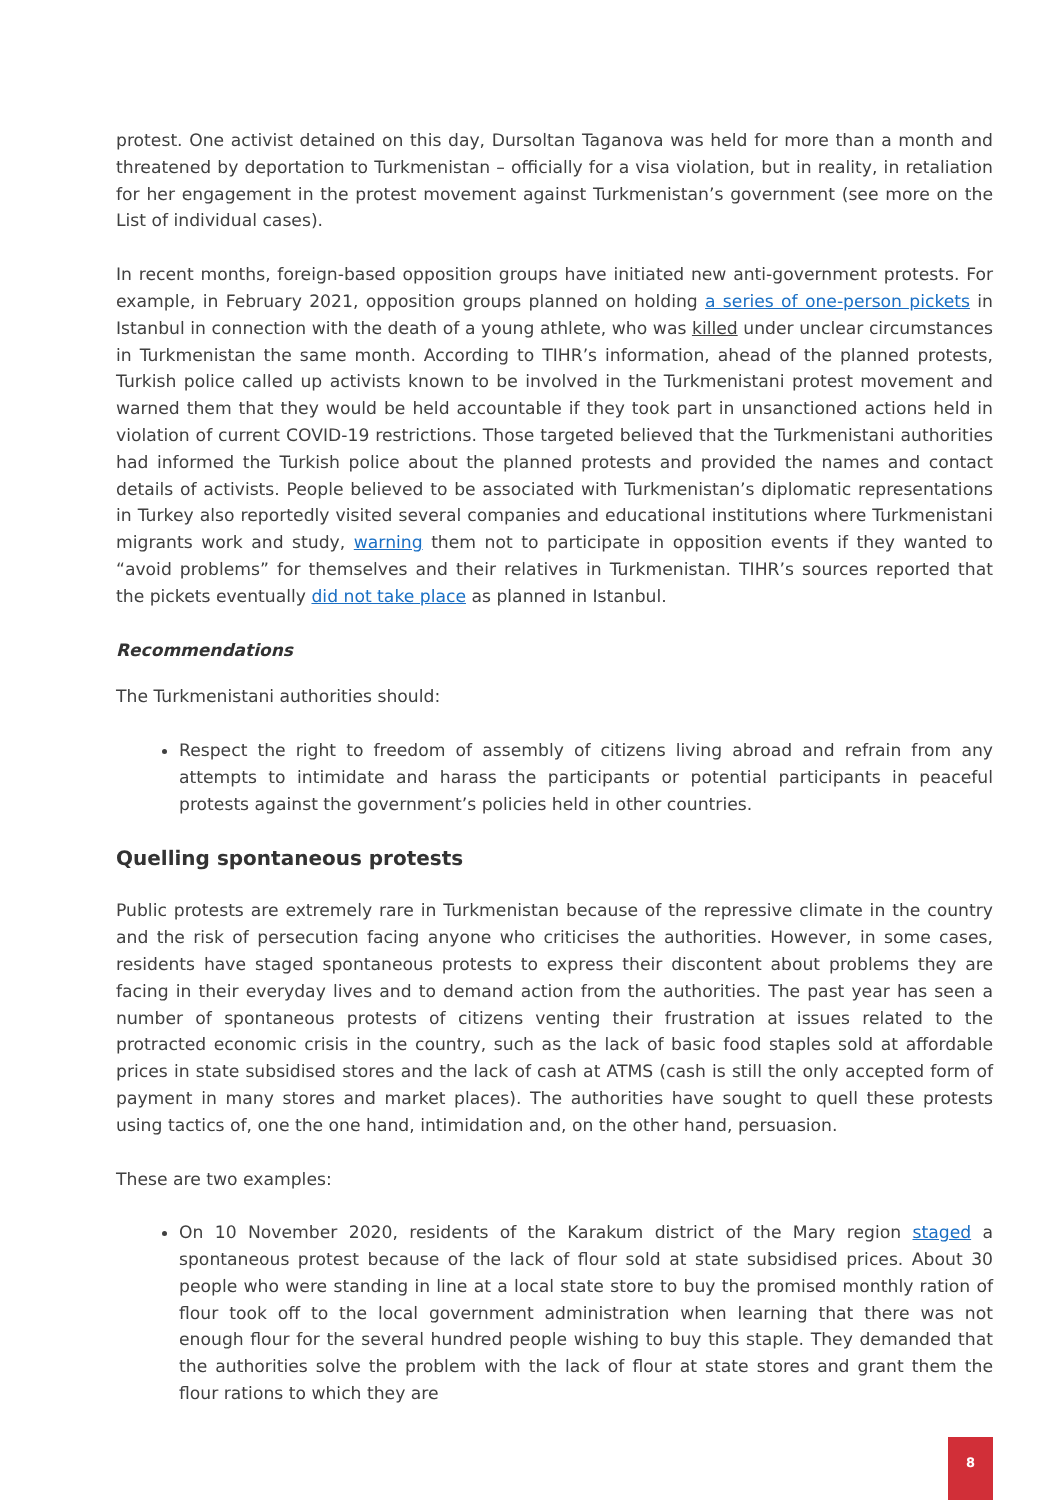protest. One activist detained on this day, Dursoltan Taganova was held for more than a month and threatened by deportation to Turkmenistan – officially for a visa violation, but in reality, in retaliation for her engagement in the protest movement against Turkmenistan’s government (see more on the List of individual cases).
In recent months, foreign-based opposition groups have initiated new anti-government protests. For example, in February 2021, opposition groups planned on holding a series of one-person pickets in Istanbul in connection with the death of a young athlete, who was killed under unclear circumstances in Turkmenistan the same month. According to TIHR’s information, ahead of the planned protests, Turkish police called up activists known to be involved in the Turkmenistani protest movement and warned them that they would be held accountable if they took part in unsanctioned actions held in violation of current COVID-19 restrictions. Those targeted believed that the Turkmenistani authorities had informed the Turkish police about the planned protests and provided the names and contact details of activists. People believed to be associated with Turkmenistan’s diplomatic representations in Turkey also reportedly visited several companies and educational institutions where Turkmenistani migrants work and study, warning them not to participate in opposition events if they wanted to “avoid problems” for themselves and their relatives in Turkmenistan. TIHR’s sources reported that the pickets eventually did not take place as planned in Istanbul.
Recommendations
The Turkmenistani authorities should:
Respect the right to freedom of assembly of citizens living abroad and refrain from any attempts to intimidate and harass the participants or potential participants in peaceful protests against the government’s policies held in other countries.
Quelling spontaneous protests
Public protests are extremely rare in Turkmenistan because of the repressive climate in the country and the risk of persecution facing anyone who criticises the authorities. However, in some cases, residents have staged spontaneous protests to express their discontent about problems they are facing in their everyday lives and to demand action from the authorities. The past year has seen a number of spontaneous protests of citizens venting their frustration at issues related to the protracted economic crisis in the country, such as the lack of basic food staples sold at affordable prices in state subsidised stores and the lack of cash at ATMS (cash is still the only accepted form of payment in many stores and market places). The authorities have sought to quell these protests using tactics of, one the one hand, intimidation and, on the other hand, persuasion.
These are two examples:
On 10 November 2020, residents of the Karakum district of the Mary region staged a spontaneous protest because of the lack of flour sold at state subsidised prices. About 30 people who were standing in line at a local state store to buy the promised monthly ration of flour took off to the local government administration when learning that there was not enough flour for the several hundred people wishing to buy this staple. They demanded that the authorities solve the problem with the lack of flour at state stores and grant them the flour rations to which they are
8